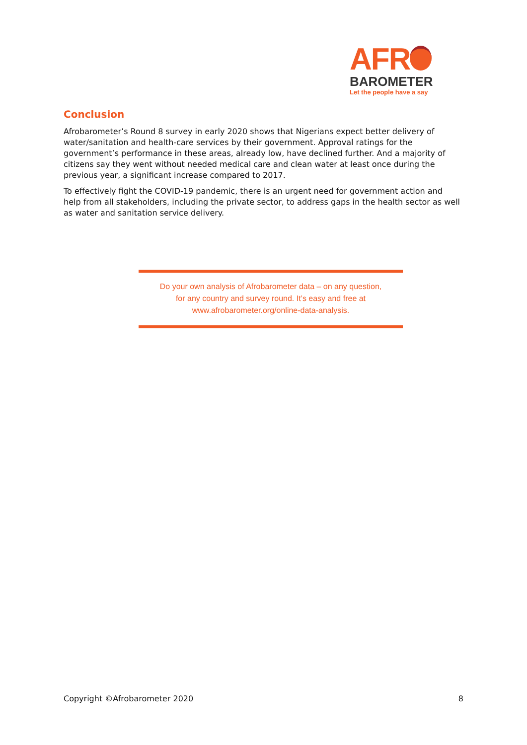AFR
BAROMETER
Let the people have a say
Conclusion
Afrobarometer’s Round 8 survey in early 2020 shows that Nigerians expect better delivery of water/sanitation and health-care services by their government. Approval ratings for the government’s performance in these areas, already low, have declined further. And a majority of citizens say they went without needed medical care and clean water at least once during the previous year, a significant increase compared to 2017.
To effectively fight the COVID-19 pandemic, there is an urgent need for government action and help from all stakeholders, including the private sector, to address gaps in the health sector as well as water and sanitation service delivery.
Do your own analysis of Afrobarometer data – on any question,
for any country and survey round. It’s easy and free at
www.afrobarometer.org/online-data-analysis.
Copyright ©Afrobarometer 2020 8